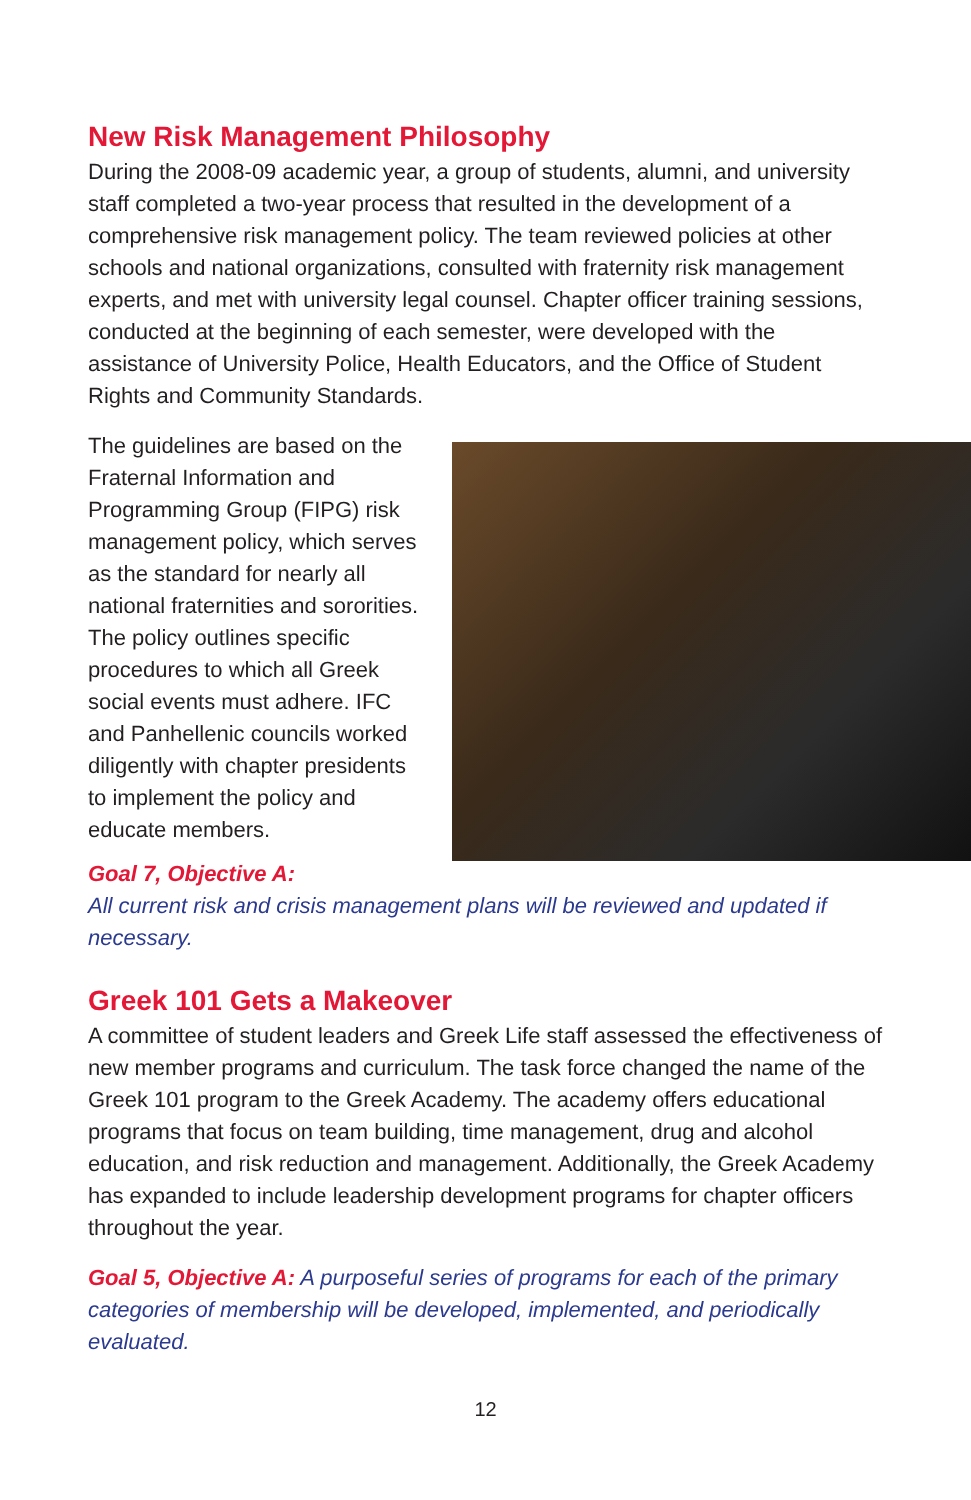New Risk Management Philosophy
During the 2008-09 academic year, a group of students, alumni, and university staff completed a two-year process that resulted in the development of a comprehensive risk management policy. The team reviewed policies at other schools and national organizations, consulted with fraternity risk management experts, and met with university legal counsel. Chapter officer training sessions, conducted at the beginning of each semester, were developed with the assistance of University Police, Health Educators, and the Office of Student Rights and Community Standards.
The guidelines are based on the Fraternal Information and Programming Group (FIPG) risk management policy, which serves as the standard for nearly all national fraternities and sororities. The policy outlines specific procedures to which all Greek social events must adhere. IFC and Panhellenic councils worked diligently with chapter presidents to implement the policy and educate members.
Goal 7, Objective A:
All current risk and crisis management plans will be reviewed and updated if necessary.
Greek 101 Gets a Makeover
A committee of student leaders and Greek Life staff assessed the effectiveness of new member programs and curriculum. The task force changed the name of the Greek 101 program to the Greek Academy. The academy offers educational programs that focus on team building, time management, drug and alcohol education, and risk reduction and management. Additionally, the Greek Academy has expanded to include leadership development programs for chapter officers throughout the year.
Goal 5, Objective A: A purposeful series of programs for each of the primary categories of membership will be developed, implemented, and periodically evaluated.
12